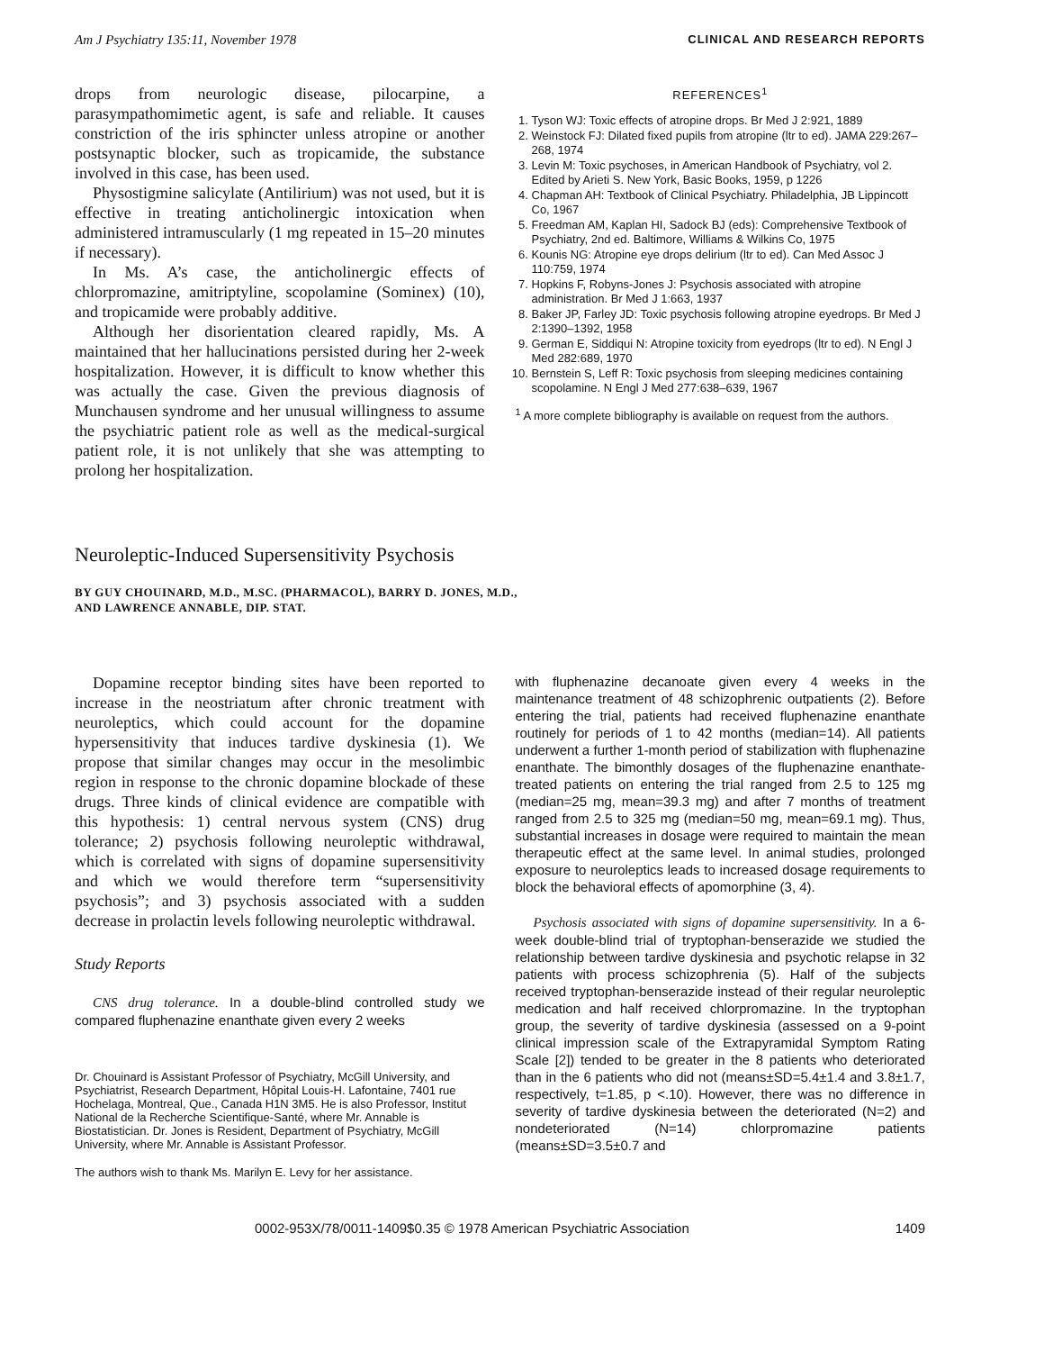Am J Psychiatry 135:11, November 1978 CLINICAL AND RESEARCH REPORTS
drops from neurologic disease, pilocarpine, a parasympathomimetic agent, is safe and reliable. It causes constriction of the iris sphincter unless atropine or another postsynaptic blocker, such as tropicamide, the substance involved in this case, has been used.
Physostigmine salicylate (Antilirium) was not used, but it is effective in treating anticholinergic intoxication when administered intramuscularly (1 mg repeated in 15–20 minutes if necessary).
In Ms. A’s case, the anticholinergic effects of chlorpromazine, amitriptyline, scopolamine (Sominex) (10), and tropicamide were probably additive.
Although her disorientation cleared rapidly, Ms. A maintained that her hallucinations persisted during her 2-week hospitalization. However, it is difficult to know whether this was actually the case. Given the previous diagnosis of Munchausen syndrome and her unusual willingness to assume the psychiatric patient role as well as the medical-surgical patient role, it is not unlikely that she was attempting to prolong her hospitalization.
REFERENCES<sup>1</sup>
1. Tyson WJ: Toxic effects of atropine drops. Br Med J 2:921, 1889
2. Weinstock FJ: Dilated fixed pupils from atropine (ltr to ed). JAMA 229:267–268, 1974
3. Levin M: Toxic psychoses, in American Handbook of Psychiatry, vol 2. Edited by Arieti S. New York, Basic Books, 1959, p 1226
4. Chapman AH: Textbook of Clinical Psychiatry. Philadelphia, JB Lippincott Co, 1967
5. Freedman AM, Kaplan HI, Sadock BJ (eds): Comprehensive Textbook of Psychiatry, 2nd ed. Baltimore, Williams & Wilkins Co, 1975
6. Kounis NG: Atropine eye drops delirium (ltr to ed). Can Med Assoc J 110:759, 1974
7. Hopkins F, Robyns-Jones J: Psychosis associated with atropine administration. Br Med J 1:663, 1937
8. Baker JP, Farley JD: Toxic psychosis following atropine eyedrops. Br Med J 2:1390–1392, 1958
9. German E, Siddiqui N: Atropine toxicity from eyedrops (ltr to ed). N Engl J Med 282:689, 1970
10. Bernstein S, Leff R: Toxic psychosis from sleeping medicines containing scopolamine. N Engl J Med 277:638–639, 1967
<sup>1</sup> A more complete bibliography is available on request from the authors.
Neuroleptic-Induced Supersensitivity Psychosis
BY GUY CHOUINARD, M.D., M.SC. (PHARMACOL), BARRY D. JONES, M.D.,
AND LAWRENCE ANNABLE, DIP. STAT.
Dopamine receptor binding sites have been reported to increase in the neostriatum after chronic treatment with neuroleptics, which could account for the dopamine hypersensitivity that induces tardive dyskinesia (1). We propose that similar changes may occur in the mesolimbic region in response to the chronic dopamine blockade of these drugs. Three kinds of clinical evidence are compatible with this hypothesis: 1) central nervous system (CNS) drug tolerance; 2) psychosis following neuroleptic withdrawal, which is correlated with signs of dopamine supersensitivity and which we would therefore term “supersensitivity psychosis”; and 3) psychosis associated with a sudden decrease in prolactin levels following neuroleptic withdrawal.
Study Reports
CNS drug tolerance. In a double-blind controlled study we compared fluphenazine enanthate given every 2 weeks
Dr. Chouinard is Assistant Professor of Psychiatry, McGill University, and Psychiatrist, Research Department, Hôpital Louis-H. Lafontaine, 7401 rue Hochelaga, Montreal, Que., Canada H1N 3M5. He is also Professor, Institut National de la Recherche Scientifique-Santé, where Mr. Annable is Biostatistician. Dr. Jones is Resident, Department of Psychiatry, McGill University, where Mr. Annable is Assistant Professor.
The authors wish to thank Ms. Marilyn E. Levy for her assistance.
with fluphenazine decanoate given every 4 weeks in the maintenance treatment of 48 schizophrenic outpatients (2). Before entering the trial, patients had received fluphenazine enanthate routinely for periods of 1 to 42 months (median=14). All patients underwent a further 1-month period of stabilization with fluphenazine enanthate. The bimonthly dosages of the fluphenazine enanthate-treated patients on entering the trial ranged from 2.5 to 125 mg (median=25 mg, mean=39.3 mg) and after 7 months of treatment ranged from 2.5 to 325 mg (median=50 mg, mean=69.1 mg). Thus, substantial increases in dosage were required to maintain the mean therapeutic effect at the same level. In animal studies, prolonged exposure to neuroleptics leads to increased dosage requirements to block the behavioral effects of apomorphine (3, 4).
Psychosis associated with signs of dopamine supersensitivity. In a 6-week double-blind trial of tryptophan-benserazide we studied the relationship between tardive dyskinesia and psychotic relapse in 32 patients with process schizophrenia (5). Half of the subjects received tryptophan-benserazide instead of their regular neuroleptic medication and half received chlorpromazine. In the tryptophan group, the severity of tardive dyskinesia (assessed on a 9-point clinical impression scale of the Extrapyramidal Symptom Rating Scale [2]) tended to be greater in the 8 patients who deteriorated than in the 6 patients who did not (means±SD=5.4±1.4 and 3.8±1.7, respectively, t=1.85, p <.10). However, there was no difference in severity of tardive dyskinesia between the deteriorated (N=2) and nondeteriorated (N=14) chlorpromazine patients (means±SD=3.5±0.7 and
0002-953X/78/0011-1409$0.35 © 1978 American Psychiatric Association 1409